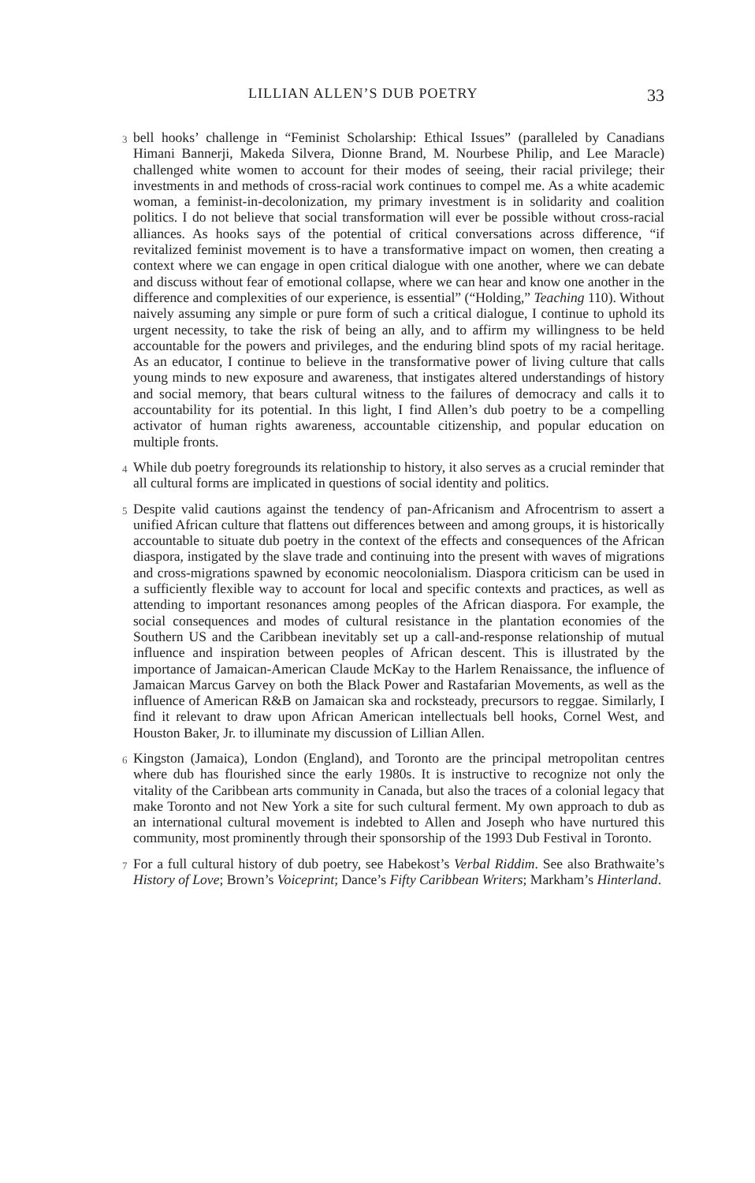LILLIAN ALLEN’S DUB POETRY 33
3 bell hooks’ challenge in “Feminist Scholarship: Ethical Issues” (paralleled by Canadians Himani Bannerji, Makeda Silvera, Dionne Brand, M. Nourbese Philip, and Lee Maracle) challenged white women to account for their modes of seeing, their racial privilege; their investments in and methods of cross-racial work continues to compel me. As a white academic woman, a feminist-in-decolonization, my primary investment is in solidarity and coalition politics. I do not believe that social transformation will ever be possible without cross-racial alliances. As hooks says of the potential of critical conversations across difference, “if revitalized feminist movement is to have a transformative impact on women, then creating a context where we can engage in open critical dialogue with one another, where we can debate and discuss without fear of emotional collapse, where we can hear and know one another in the difference and complexities of our experience, is essential” (“Holding,” Teaching 110). Without naively assuming any simple or pure form of such a critical dialogue, I continue to uphold its urgent necessity, to take the risk of being an ally, and to affirm my willingness to be held accountable for the powers and privileges, and the enduring blind spots of my racial heritage. As an educator, I continue to believe in the transformative power of living culture that calls young minds to new exposure and awareness, that instigates altered understandings of history and social memory, that bears cultural witness to the failures of democracy and calls it to accountability for its potential. In this light, I find Allen’s dub poetry to be a compelling activator of human rights awareness, accountable citizenship, and popular education on multiple fronts.
4 While dub poetry foregrounds its relationship to history, it also serves as a crucial reminder that all cultural forms are implicated in questions of social identity and politics.
5 Despite valid cautions against the tendency of pan-Africanism and Afrocentrism to assert a unified African culture that flattens out differences between and among groups, it is historically accountable to situate dub poetry in the context of the effects and consequences of the African diaspora, instigated by the slave trade and continuing into the present with waves of migrations and cross-migrations spawned by economic neocolonialism. Diaspora criticism can be used in a sufficiently flexible way to account for local and specific contexts and practices, as well as attending to important resonances among peoples of the African diaspora. For example, the social consequences and modes of cultural resistance in the plantation economies of the Southern US and the Caribbean inevitably set up a call-and-response relationship of mutual influence and inspiration between peoples of African descent. This is illustrated by the importance of Jamaican-American Claude McKay to the Harlem Renaissance, the influence of Jamaican Marcus Garvey on both the Black Power and Rastafarian Movements, as well as the influence of American R&B on Jamaican ska and rocksteady, precursors to reggae. Similarly, I find it relevant to draw upon African American intellectuals bell hooks, Cornel West, and Houston Baker, Jr. to illuminate my discussion of Lillian Allen.
6 Kingston (Jamaica), London (England), and Toronto are the principal metropolitan centres where dub has flourished since the early 1980s. It is instructive to recognize not only the vitality of the Caribbean arts community in Canada, but also the traces of a colonial legacy that make Toronto and not New York a site for such cultural ferment. My own approach to dub as an international cultural movement is indebted to Allen and Joseph who have nurtured this community, most prominently through their sponsorship of the 1993 Dub Festival in Toronto.
7 For a full cultural history of dub poetry, see Habekost’s Verbal Riddim. See also Brathwaite’s History of Love; Brown’s Voiceprint; Dance’s Fifty Caribbean Writers; Markham’s Hinterland.